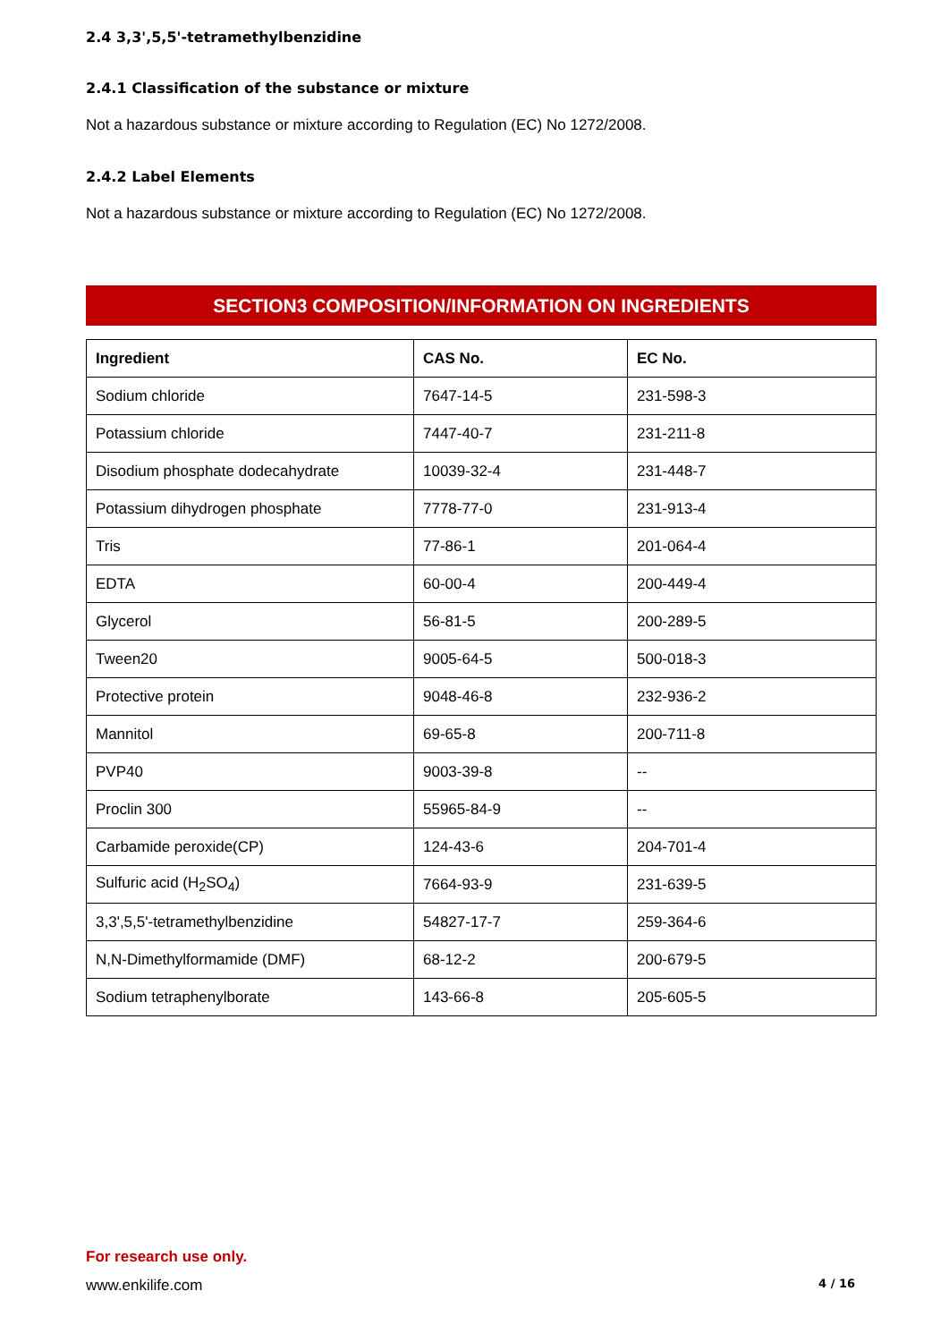2.4 3,3',5,5'-tetramethylbenzidine
2.4.1 Classification of the substance or mixture
Not a hazardous substance or mixture according to Regulation (EC) No 1272/2008.
2.4.2 Label Elements
Not a hazardous substance or mixture according to Regulation (EC) No 1272/2008.
SECTION3 COMPOSITION/INFORMATION ON INGREDIENTS
| Ingredient | CAS No. | EC No. |
| --- | --- | --- |
| Sodium chloride | 7647-14-5 | 231-598-3 |
| Potassium chloride | 7447-40-7 | 231-211-8 |
| Disodium phosphate dodecahydrate | 10039-32-4 | 231-448-7 |
| Potassium dihydrogen phosphate | 7778-77-0 | 231-913-4 |
| Tris | 77-86-1 | 201-064-4 |
| EDTA | 60-00-4 | 200-449-4 |
| Glycerol | 56-81-5 | 200-289-5 |
| Tween20 | 9005-64-5 | 500-018-3 |
| Protective protein | 9048-46-8 | 232-936-2 |
| Mannitol | 69-65-8 | 200-711-8 |
| PVP40 | 9003-39-8 | -- |
| Proclin 300 | 55965-84-9 | -- |
| Carbamide peroxide(CP) | 124-43-6 | 204-701-4 |
| Sulfuric acid (H<sub>2</sub>SO<sub>4</sub>) | 7664-93-9 | 231-639-5 |
| 3,3',5,5'-tetramethylbenzidine | 54827-17-7 | 259-364-6 |
| N,N-Dimethylformamide (DMF) | 68-12-2 | 200-679-5 |
| Sodium tetraphenylborate | 143-66-8 | 205-605-5 |
For research use only.
www.enkilife.com
4 / 16